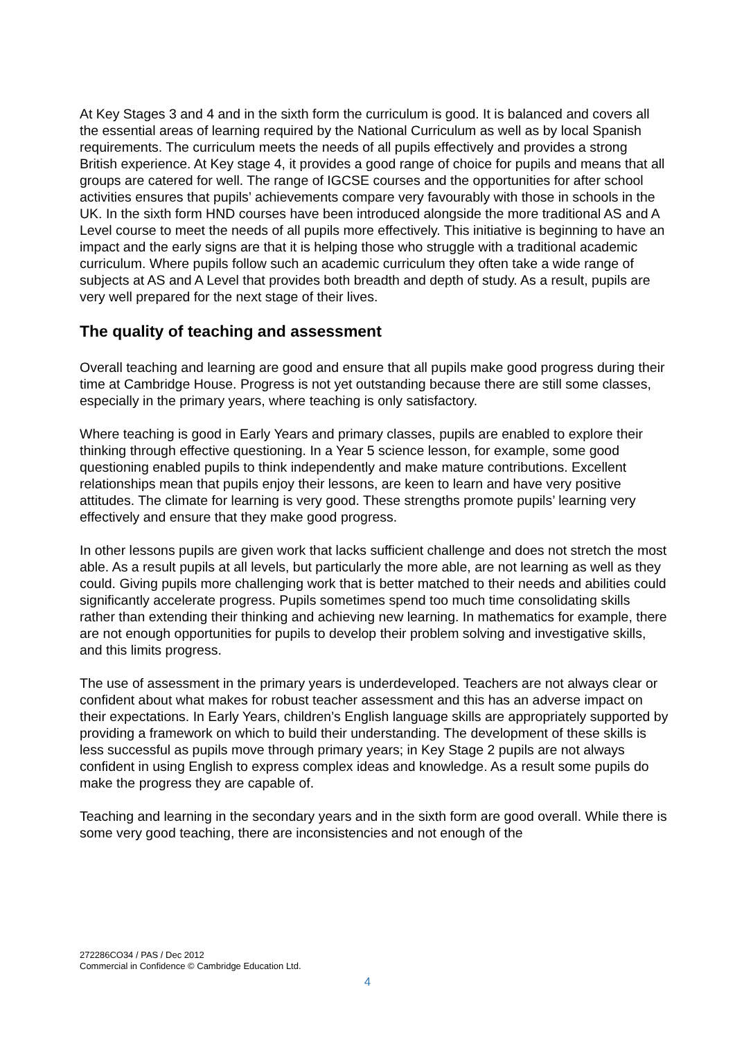At Key Stages 3 and 4 and in the sixth form the curriculum is good. It is balanced and covers all the essential areas of learning required by the National Curriculum as well as by local Spanish requirements. The curriculum meets the needs of all pupils effectively and provides a strong British experience. At Key stage 4, it provides a good range of choice for pupils and means that all groups are catered for well. The range of IGCSE courses and the opportunities for after school activities ensures that pupils’ achievements compare very favourably with those in schools in the UK. In the sixth form HND courses have been introduced alongside the more traditional AS and A Level course to meet the needs of all pupils more effectively. This initiative is beginning to have an impact and the early signs are that it is helping those who struggle with a traditional academic curriculum. Where pupils follow such an academic curriculum they often take a wide range of subjects at AS and A Level that provides both breadth and depth of study. As a result, pupils are very well prepared for the next stage of their lives.
The quality of teaching and assessment
Overall teaching and learning are good and ensure that all pupils make good progress during their time at Cambridge House. Progress is not yet outstanding because there are still some classes, especially in the primary years, where teaching is only satisfactory.
Where teaching is good in Early Years and primary classes, pupils are enabled to explore their thinking through effective questioning. In a Year 5 science lesson, for example, some good questioning enabled pupils to think independently and make mature contributions. Excellent relationships mean that pupils enjoy their lessons, are keen to learn and have very positive attitudes. The climate for learning is very good. These strengths promote pupils’ learning very effectively and ensure that they make good progress.
In other lessons pupils are given work that lacks sufficient challenge and does not stretch the most able. As a result pupils at all levels, but particularly the more able, are not learning as well as they could. Giving pupils more challenging work that is better matched to their needs and abilities could significantly accelerate progress. Pupils sometimes spend too much time consolidating skills rather than extending their thinking and achieving new learning. In mathematics for example, there are not enough opportunities for pupils to develop their problem solving and investigative skills, and this limits progress.
The use of assessment in the primary years is underdeveloped. Teachers are not always clear or confident about what makes for robust teacher assessment and this has an adverse impact on their expectations. In Early Years, children’s English language skills are appropriately supported by providing a framework on which to build their understanding. The development of these skills is less successful as pupils move through primary years; in Key Stage 2 pupils are not always confident in using English to express complex ideas and knowledge. As a result some pupils do make the progress they are capable of.
Teaching and learning in the secondary years and in the sixth form are good overall. While there is some very good teaching, there are inconsistencies and not enough of the
272286CO34 / PAS / Dec 2012
Commercial in Confidence © Cambridge Education Ltd.
4